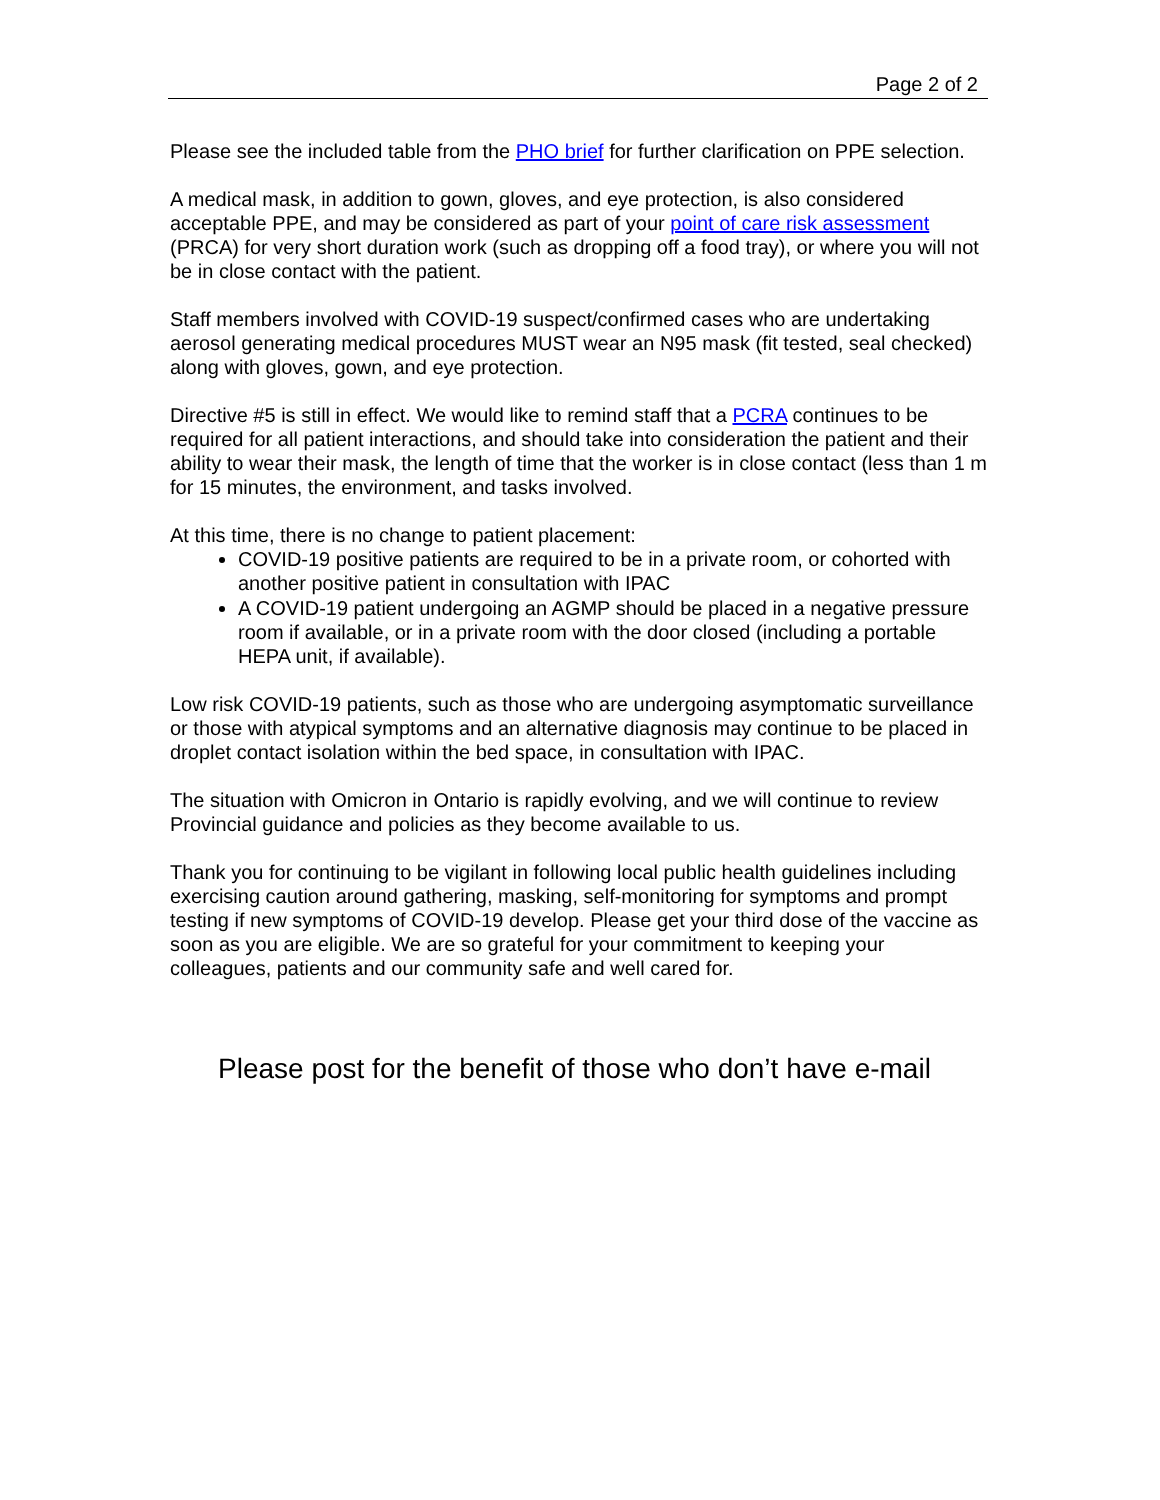Page 2 of 2
Please see the included table from the PHO brief for further clarification on PPE selection.
A medical mask, in addition to gown, gloves, and eye protection, is also considered acceptable PPE, and may be considered as part of your point of care risk assessment (PRCA) for very short duration work (such as dropping off a food tray), or where you will not be in close contact with the patient.
Staff members involved with COVID-19 suspect/confirmed cases who are undertaking aerosol generating medical procedures MUST wear an N95 mask (fit tested, seal checked) along with gloves, gown, and eye protection.
Directive #5 is still in effect. We would like to remind staff that a PCRA continues to be required for all patient interactions, and should take into consideration the patient and their ability to wear their mask, the length of time that the worker is in close contact (less than 1 m for 15 minutes, the environment, and tasks involved.
At this time, there is no change to patient placement:
COVID-19 positive patients are required to be in a private room, or cohorted with another positive patient in consultation with IPAC
A COVID-19 patient undergoing an AGMP should be placed in a negative pressure room if available, or in a private room with the door closed (including a portable HEPA unit, if available).
Low risk COVID-19 patients, such as those who are undergoing asymptomatic surveillance or those with atypical symptoms and an alternative diagnosis may continue to be placed in droplet contact isolation within the bed space, in consultation with IPAC.
The situation with Omicron in Ontario is rapidly evolving, and we will continue to review Provincial guidance and policies as they become available to us.
Thank you for continuing to be vigilant in following local public health guidelines including exercising caution around gathering, masking, self-monitoring for symptoms and prompt testing if new symptoms of COVID-19 develop. Please get your third dose of the vaccine as soon as you are eligible. We are so grateful for your commitment to keeping your colleagues, patients and our community safe and well cared for.
Please post for the benefit of those who don’t have e-mail